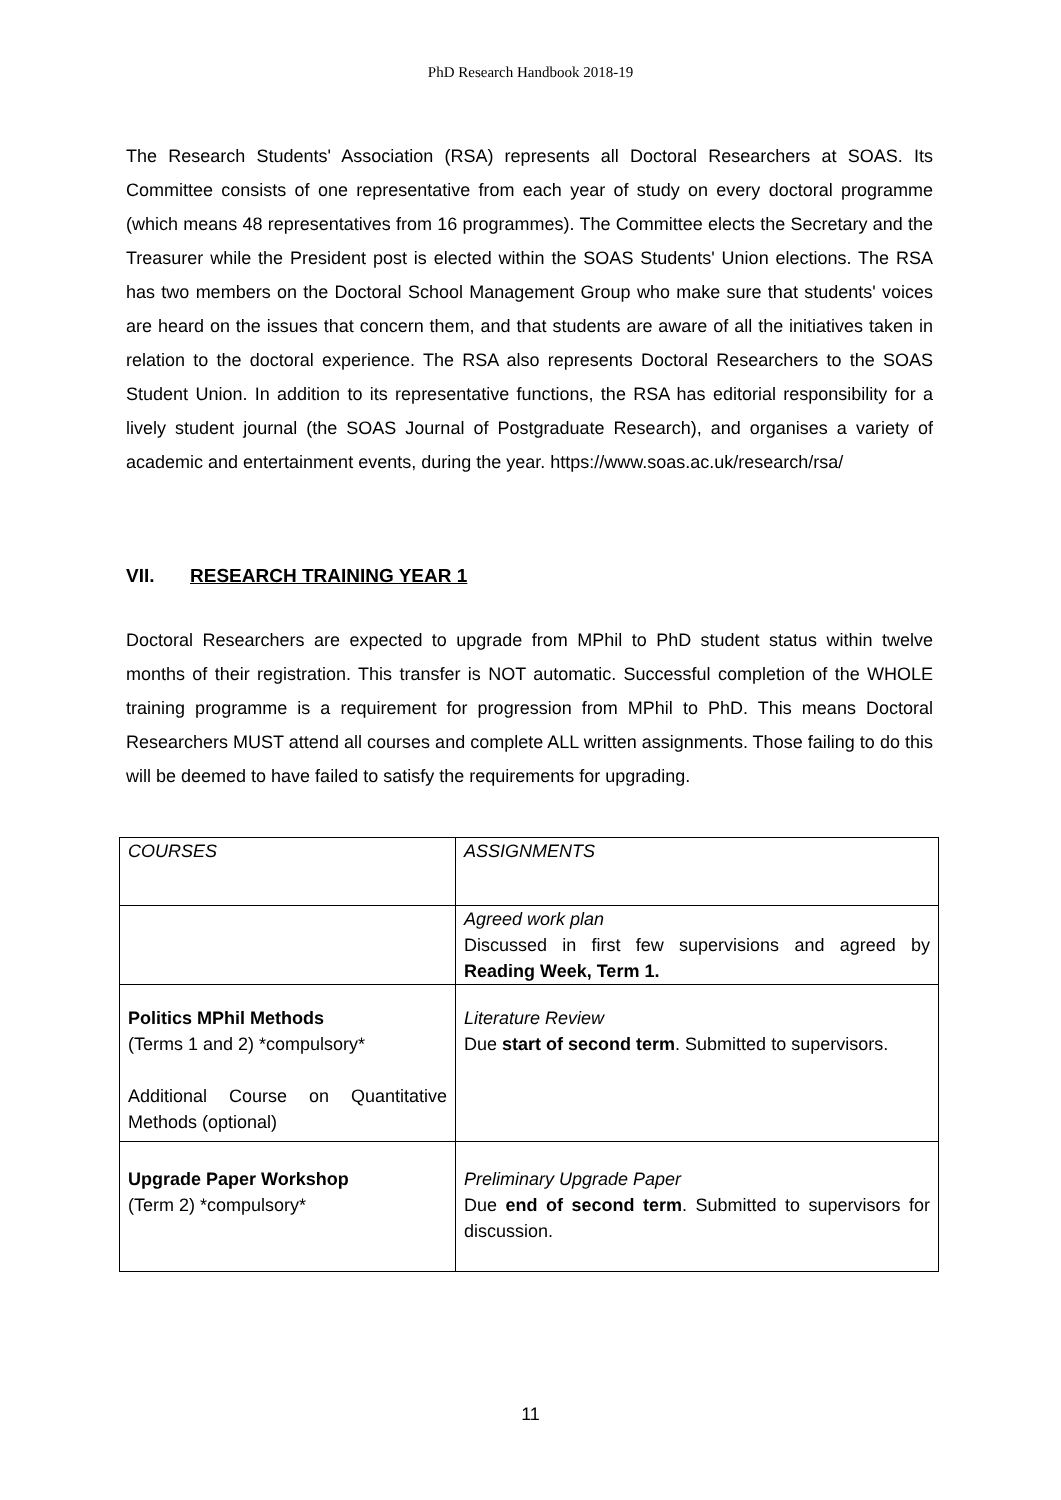PhD Research Handbook 2018-19
The Research Students' Association (RSA) represents all Doctoral Researchers at SOAS. Its Committee consists of one representative from each year of study on every doctoral programme (which means 48 representatives from 16 programmes). The Committee elects the Secretary and the Treasurer while the President post is elected within the SOAS Students' Union elections. The RSA has two members on the Doctoral School Management Group who make sure that students' voices are heard on the issues that concern them, and that students are aware of all the initiatives taken in relation to the doctoral experience. The RSA also represents Doctoral Researchers to the SOAS Student Union. In addition to its representative functions, the RSA has editorial responsibility for a lively student journal (the SOAS Journal of Postgraduate Research), and organises a variety of academic and entertainment events, during the year. https://www.soas.ac.uk/research/rsa/
VII. RESEARCH TRAINING YEAR 1
Doctoral Researchers are expected to upgrade from MPhil to PhD student status within twelve months of their registration. This transfer is NOT automatic. Successful completion of the WHOLE training programme is a requirement for progression from MPhil to PhD. This means Doctoral Researchers MUST attend all courses and complete ALL written assignments. Those failing to do this will be deemed to have failed to satisfy the requirements for upgrading.
| COURSES | ASSIGNMENTS |
| | Agreed work plan Discussed in first few supervisions and agreed by Reading Week, Term 1. |
| Politics MPhil Methods (Terms 1 and 2) *compulsory* Additional Course on Quantitative Methods (optional) | Literature Review Due start of second term . Submitted to supervisors. |
| Upgrade Paper Workshop (Term 2) *compulsory* | Preliminary Upgrade Paper Due end of second term . Submitted to supervisors for discussion. |
11